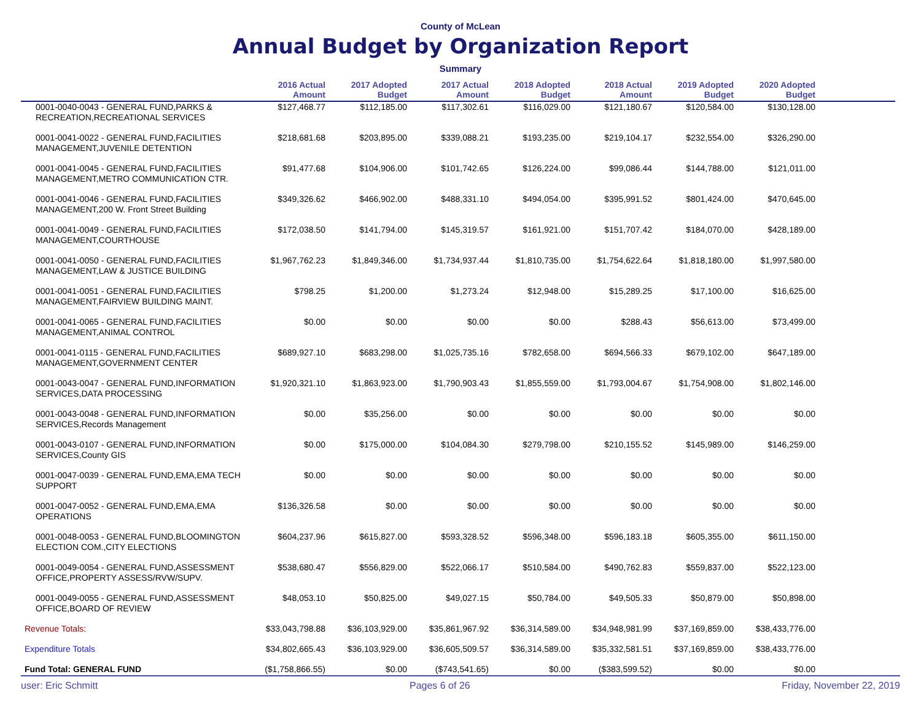County of McLean
Annual Budget by Organization Report
Summary
| | 2016 Actual Amount | 2017 Adopted Budget | 2017 Actual Amount | 2018 Adopted Budget | 2018 Actual Amount | 2019 Adopted Budget | 2020 Adopted Budget | |
| --- | --- | --- | --- | --- | --- | --- | --- | --- |
| 0001-0040-0043 - GENERAL FUND,PARKS & RECREATION,RECREATIONAL SERVICES | $127,468.77 | $112,185.00 | $117,302.61 | $116,029.00 | $121,180.67 | $120,584.00 | $130,128.00 | |
| 0001-0041-0022 - GENERAL FUND,FACILITIES MANAGEMENT,JUVENILE DETENTION | $218,681.68 | $203,895.00 | $339,088.21 | $193,235.00 | $219,104.17 | $232,554.00 | $326,290.00 | |
| 0001-0041-0045 - GENERAL FUND,FACILITIES MANAGEMENT,METRO COMMUNICATION CTR. | $91,477.68 | $104,906.00 | $101,742.65 | $126,224.00 | $99,086.44 | $144,788.00 | $121,011.00 | |
| 0001-0041-0046 - GENERAL FUND,FACILITIES MANAGEMENT,200 W. Front Street Building | $349,326.62 | $466,902.00 | $488,331.10 | $494,054.00 | $395,991.52 | $801,424.00 | $470,645.00 | |
| 0001-0041-0049 - GENERAL FUND,FACILITIES MANAGEMENT,COURTHOUSE | $172,038.50 | $141,794.00 | $145,319.57 | $161,921.00 | $151,707.42 | $184,070.00 | $428,189.00 | |
| 0001-0041-0050 - GENERAL FUND,FACILITIES MANAGEMENT,LAW & JUSTICE BUILDING | $1,967,762.23 | $1,849,346.00 | $1,734,937.44 | $1,810,735.00 | $1,754,622.64 | $1,818,180.00 | $1,997,580.00 | |
| 0001-0041-0051 - GENERAL FUND,FACILITIES MANAGEMENT,FAIRVIEW BUILDING MAINT. | $798.25 | $1,200.00 | $1,273.24 | $12,948.00 | $15,289.25 | $17,100.00 | $16,625.00 | |
| 0001-0041-0065 - GENERAL FUND,FACILITIES MANAGEMENT,ANIMAL CONTROL | $0.00 | $0.00 | $0.00 | $0.00 | $288.43 | $56,613.00 | $73,499.00 | |
| 0001-0041-0115 - GENERAL FUND,FACILITIES MANAGEMENT,GOVERNMENT CENTER | $689,927.10 | $683,298.00 | $1,025,735.16 | $782,658.00 | $694,566.33 | $679,102.00 | $647,189.00 | |
| 0001-0043-0047 - GENERAL FUND,INFORMATION SERVICES,DATA PROCESSING | $1,920,321.10 | $1,863,923.00 | $1,790,903.43 | $1,855,559.00 | $1,793,004.67 | $1,754,908.00 | $1,802,146.00 | |
| 0001-0043-0048 - GENERAL FUND,INFORMATION SERVICES,Records Management | $0.00 | $35,256.00 | $0.00 | $0.00 | $0.00 | $0.00 | $0.00 | |
| 0001-0043-0107 - GENERAL FUND,INFORMATION SERVICES,County GIS | $0.00 | $175,000.00 | $104,084.30 | $279,798.00 | $210,155.52 | $145,989.00 | $146,259.00 | |
| 0001-0047-0039 - GENERAL FUND,EMA,EMA TECH SUPPORT | $0.00 | $0.00 | $0.00 | $0.00 | $0.00 | $0.00 | $0.00 | |
| 0001-0047-0052 - GENERAL FUND,EMA,EMA OPERATIONS | $136,326.58 | $0.00 | $0.00 | $0.00 | $0.00 | $0.00 | $0.00 | |
| 0001-0048-0053 - GENERAL FUND,BLOOMINGTON ELECTION COM.,CITY ELECTIONS | $604,237.96 | $615,827.00 | $593,328.52 | $596,348.00 | $596,183.18 | $605,355.00 | $611,150.00 | |
| 0001-0049-0054 - GENERAL FUND,ASSESSMENT OFFICE,PROPERTY ASSESS/RVW/SUPV. | $538,680.47 | $556,829.00 | $522,066.17 | $510,584.00 | $490,762.83 | $559,837.00 | $522,123.00 | |
| 0001-0049-0055 - GENERAL FUND,ASSESSMENT OFFICE,BOARD OF REVIEW | $48,053.10 | $50,825.00 | $49,027.15 | $50,784.00 | $49,505.33 | $50,879.00 | $50,898.00 | |
| Revenue Totals: | $33,043,798.88 | $36,103,929.00 | $35,861,967.92 | $36,314,589.00 | $34,948,981.99 | $37,169,859.00 | $38,433,776.00 | |
| Expenditure Totals | $34,802,665.43 | $36,103,929.00 | $36,605,509.57 | $36,314,589.00 | $35,332,581.51 | $37,169,859.00 | $38,433,776.00 | |
| Fund Total: GENERAL FUND | ($1,758,866.55) | $0.00 | ($743,541.65) | $0.00 | ($383,599.52) | $0.00 | $0.00 | |
user: Eric Schmitt Pages 6 of 26 Friday, November 22, 2019